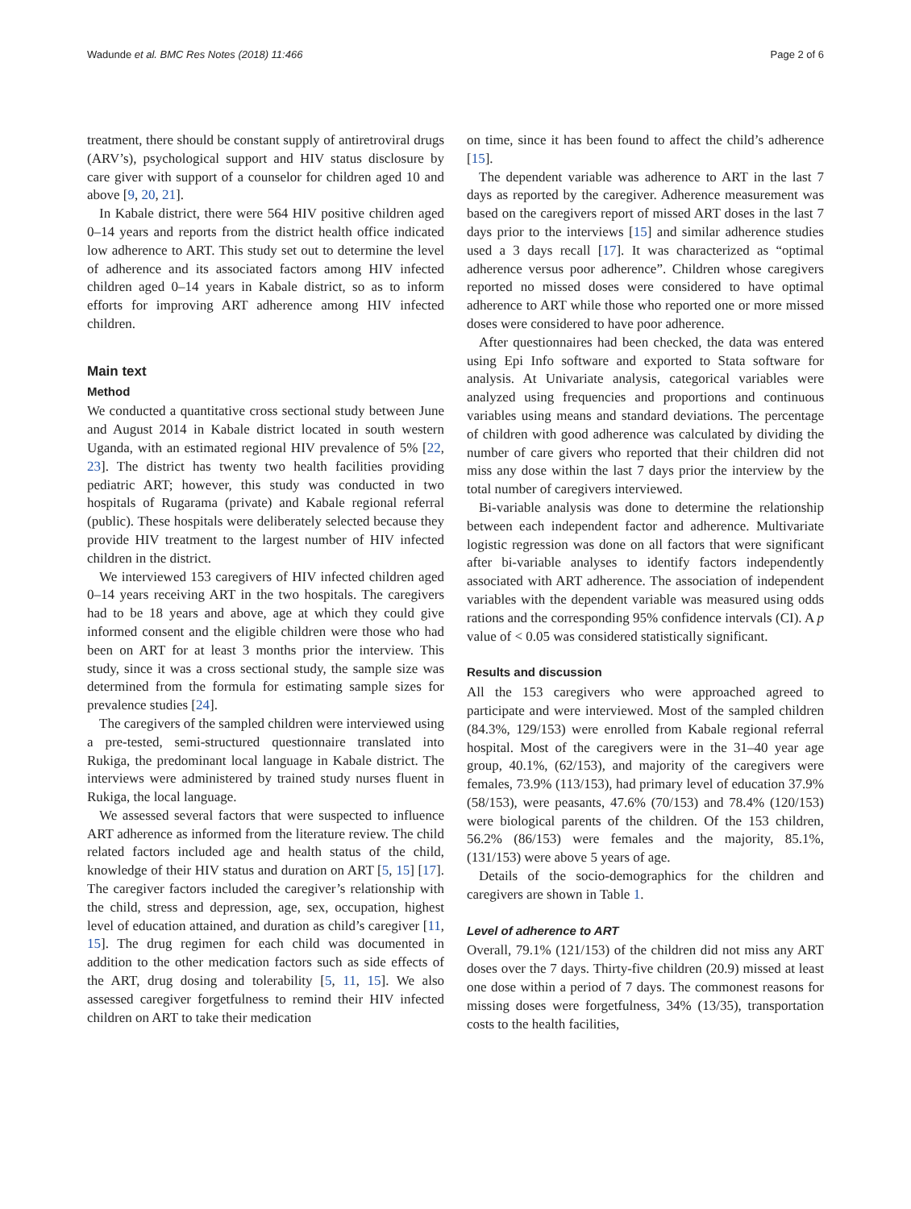Wadunde et al. BMC Res Notes (2018) 11:466 Page 2 of 6
treatment, there should be constant supply of antiretroviral drugs (ARV’s), psychological support and HIV status disclosure by care giver with support of a counselor for children aged 10 and above [9, 20, 21].
In Kabale district, there were 564 HIV positive children aged 0–14 years and reports from the district health office indicated low adherence to ART. This study set out to determine the level of adherence and its associated factors among HIV infected children aged 0–14 years in Kabale district, so as to inform efforts for improving ART adherence among HIV infected children.
Main text
Method
We conducted a quantitative cross sectional study between June and August 2014 in Kabale district located in south western Uganda, with an estimated regional HIV prevalence of 5% [22, 23]. The district has twenty two health facilities providing pediatric ART; however, this study was conducted in two hospitals of Rugarama (private) and Kabale regional referral (public). These hospitals were deliberately selected because they provide HIV treatment to the largest number of HIV infected children in the district.
We interviewed 153 caregivers of HIV infected children aged 0–14 years receiving ART in the two hospitals. The caregivers had to be 18 years and above, age at which they could give informed consent and the eligible children were those who had been on ART for at least 3 months prior the interview. This study, since it was a cross sectional study, the sample size was determined from the formula for estimating sample sizes for prevalence studies [24].
The caregivers of the sampled children were interviewed using a pre-tested, semi-structured questionnaire translated into Rukiga, the predominant local language in Kabale district. The interviews were administered by trained study nurses fluent in Rukiga, the local language.
We assessed several factors that were suspected to influence ART adherence as informed from the literature review. The child related factors included age and health status of the child, knowledge of their HIV status and duration on ART [5, 15] [17]. The caregiver factors included the caregiver’s relationship with the child, stress and depression, age, sex, occupation, highest level of education attained, and duration as child’s caregiver [11, 15]. The drug regimen for each child was documented in addition to the other medication factors such as side effects of the ART, drug dosing and tolerability [5, 11, 15]. We also assessed caregiver forgetfulness to remind their HIV infected children on ART to take their medication
on time, since it has been found to affect the child’s adherence [15].
The dependent variable was adherence to ART in the last 7 days as reported by the caregiver. Adherence measurement was based on the caregivers report of missed ART doses in the last 7 days prior to the interviews [15] and similar adherence studies used a 3 days recall [17]. It was characterized as “optimal adherence versus poor adherence”. Children whose caregivers reported no missed doses were considered to have optimal adherence to ART while those who reported one or more missed doses were considered to have poor adherence.
After questionnaires had been checked, the data was entered using Epi Info software and exported to Stata software for analysis. At Univariate analysis, categorical variables were analyzed using frequencies and proportions and continuous variables using means and standard deviations. The percentage of children with good adherence was calculated by dividing the number of care givers who reported that their children did not miss any dose within the last 7 days prior the interview by the total number of caregivers interviewed.
Bi-variable analysis was done to determine the relationship between each independent factor and adherence. Multivariate logistic regression was done on all factors that were significant after bi-variable analyses to identify factors independently associated with ART adherence. The association of independent variables with the dependent variable was measured using odds rations and the corresponding 95% confidence intervals (CI). A p value of < 0.05 was considered statistically significant.
Results and discussion
All the 153 caregivers who were approached agreed to participate and were interviewed. Most of the sampled children (84.3%, 129/153) were enrolled from Kabale regional referral hospital. Most of the caregivers were in the 31–40 year age group, 40.1%, (62/153), and majority of the caregivers were females, 73.9% (113/153), had primary level of education 37.9% (58/153), were peasants, 47.6% (70/153) and 78.4% (120/153) were biological parents of the children. Of the 153 children, 56.2% (86/153) were females and the majority, 85.1%, (131/153) were above 5 years of age.
Details of the socio-demographics for the children and caregivers are shown in Table 1.
Level of adherence to ART
Overall, 79.1% (121/153) of the children did not miss any ART doses over the 7 days. Thirty-five children (20.9) missed at least one dose within a period of 7 days. The commonest reasons for missing doses were forgetfulness, 34% (13/35), transportation costs to the health facilities,